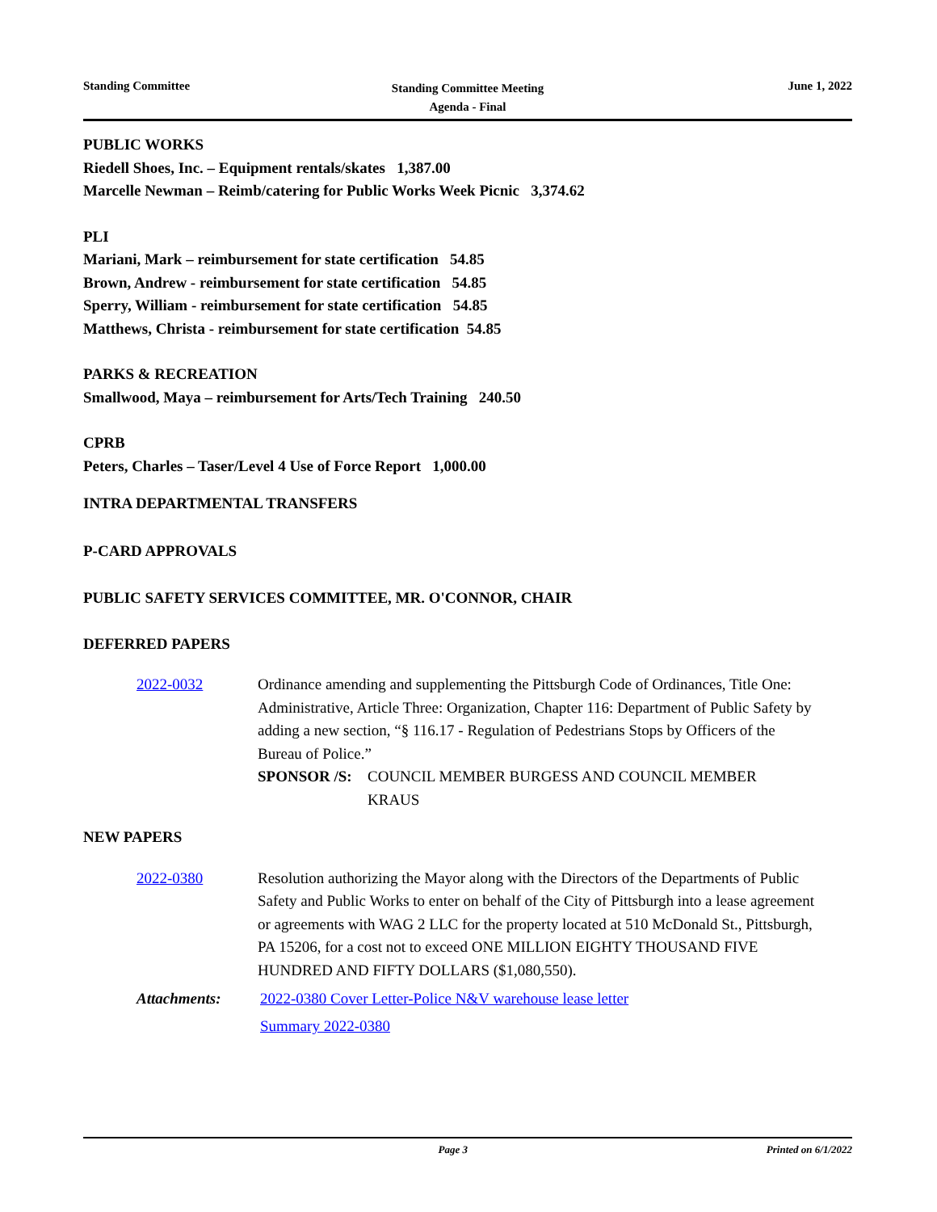Standing Committee
Standing Committee Meeting
Agenda - Final
June 1, 2022
PUBLIC WORKS
Riedell Shoes, Inc. – Equipment rentals/skates 1,387.00
Marcelle Newman – Reimb/catering for Public Works Week Picnic 3,374.62
PLI
Mariani, Mark – reimbursement for state certification 54.85
Brown, Andrew - reimbursement for state certification 54.85
Sperry, William - reimbursement for state certification 54.85
Matthews, Christa - reimbursement for state certification 54.85
PARKS & RECREATION
Smallwood, Maya – reimbursement for Arts/Tech Training 240.50
CPRB
Peters, Charles – Taser/Level 4 Use of Force Report 1,000.00
INTRA DEPARTMENTAL TRANSFERS
P-CARD APPROVALS
PUBLIC SAFETY SERVICES COMMITTEE, MR. O'CONNOR, CHAIR
DEFERRED PAPERS
2022-0032 Ordinance amending and supplementing the Pittsburgh Code of Ordinances, Title One: Administrative, Article Three: Organization, Chapter 116: Department of Public Safety by adding a new section, “§ 116.17 - Regulation of Pedestrians Stops by Officers of the Bureau of Police.”
SPONSOR /S: COUNCIL MEMBER BURGESS AND COUNCIL MEMBER KRAUS
NEW PAPERS
2022-0380 Resolution authorizing the Mayor along with the Directors of the Departments of Public Safety and Public Works to enter on behalf of the City of Pittsburgh into a lease agreement or agreements with WAG 2 LLC for the property located at 510 McDonald St., Pittsburgh, PA 15206, for a cost not to exceed ONE MILLION EIGHTY THOUSAND FIVE HUNDRED AND FIFTY DOLLARS ($1,080,550).
Attachments: 2022-0380 Cover Letter-Police N&V warehouse lease letter
Summary 2022-0380
Page 3 Printed on 6/1/2022